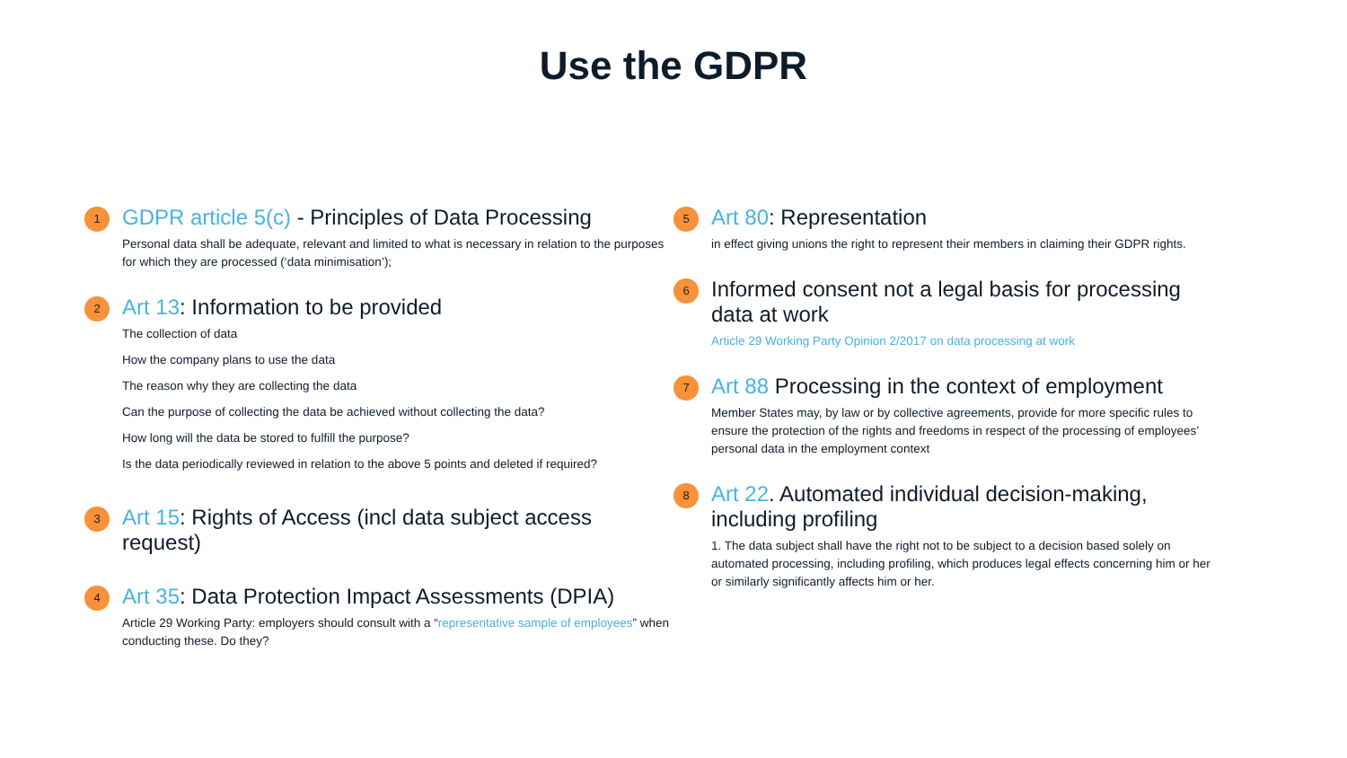Use the GDPR
1
GDPR article 5(c) - Principles of Data Processing
Personal data shall be adequate, relevant and limited to what is necessary in relation to the purposes for which they are processed (‘data minimisation’);
2
Art 13: Information to be provided
The collection of data
How the company plans to use the data
The reason why they are collecting the data
Can the purpose of collecting the data be achieved without collecting the data?
How long will the data be stored to fulfill the purpose?
Is the data periodically reviewed in relation to the above 5 points and deleted if required?
3
Art 15: Rights of Access (incl data subject access request)
4
Art 35: Data Protection Impact Assessments (DPIA)
Article 29 Working Party: employers should consult with a “representative sample of employees” when conducting these. Do they?
5
Art 80: Representation
in effect giving unions the right to represent their members in claiming their GDPR rights.
6
Informed consent not a legal basis for processing data at work
Article 29 Working Party Opinion 2/2017 on data processing at work
7
Art 88 Processing in the context of employment
Member States may, by law or by collective agreements, provide for more specific rules to ensure the protection of the rights and freedoms in respect of the processing of employees’ personal data in the employment context
8
Art 22. Automated individual decision-making, including profiling
1. The data subject shall have the right not to be subject to a decision based solely on automated processing, including profiling, which produces legal effects concerning him or her or similarly significantly affects him or her.